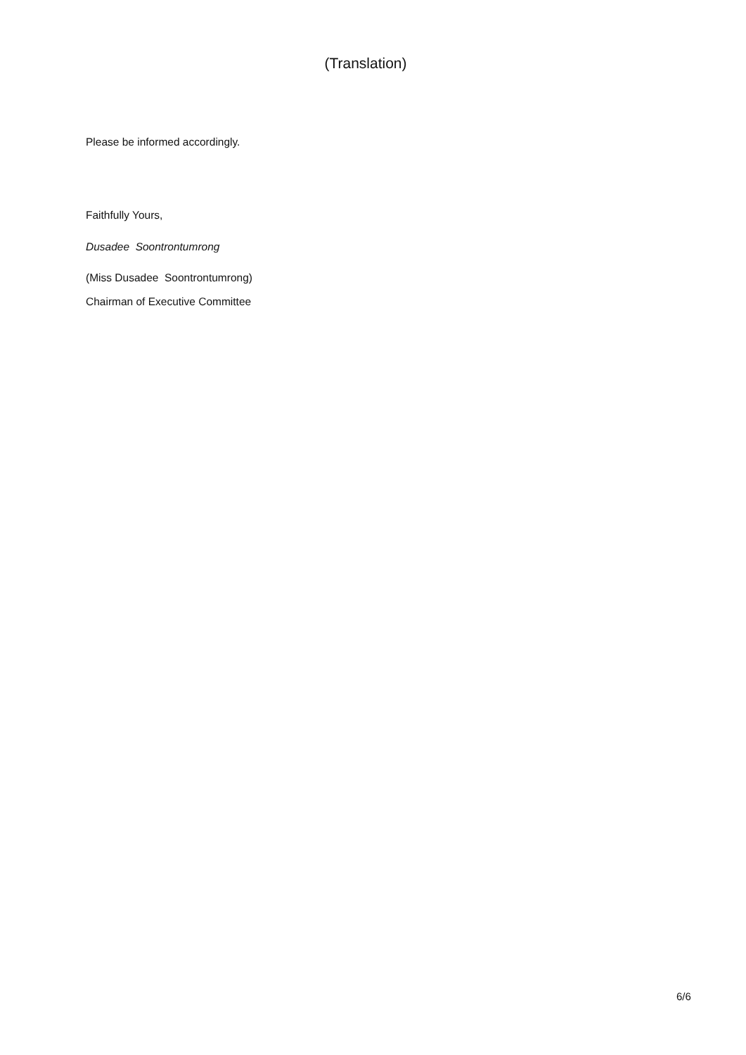(Translation)
Please be informed accordingly.
Faithfully Yours,
Dusadee Soontrontumrong
(Miss Dusadee Soontrontumrong)
Chairman of Executive Committee
6/6